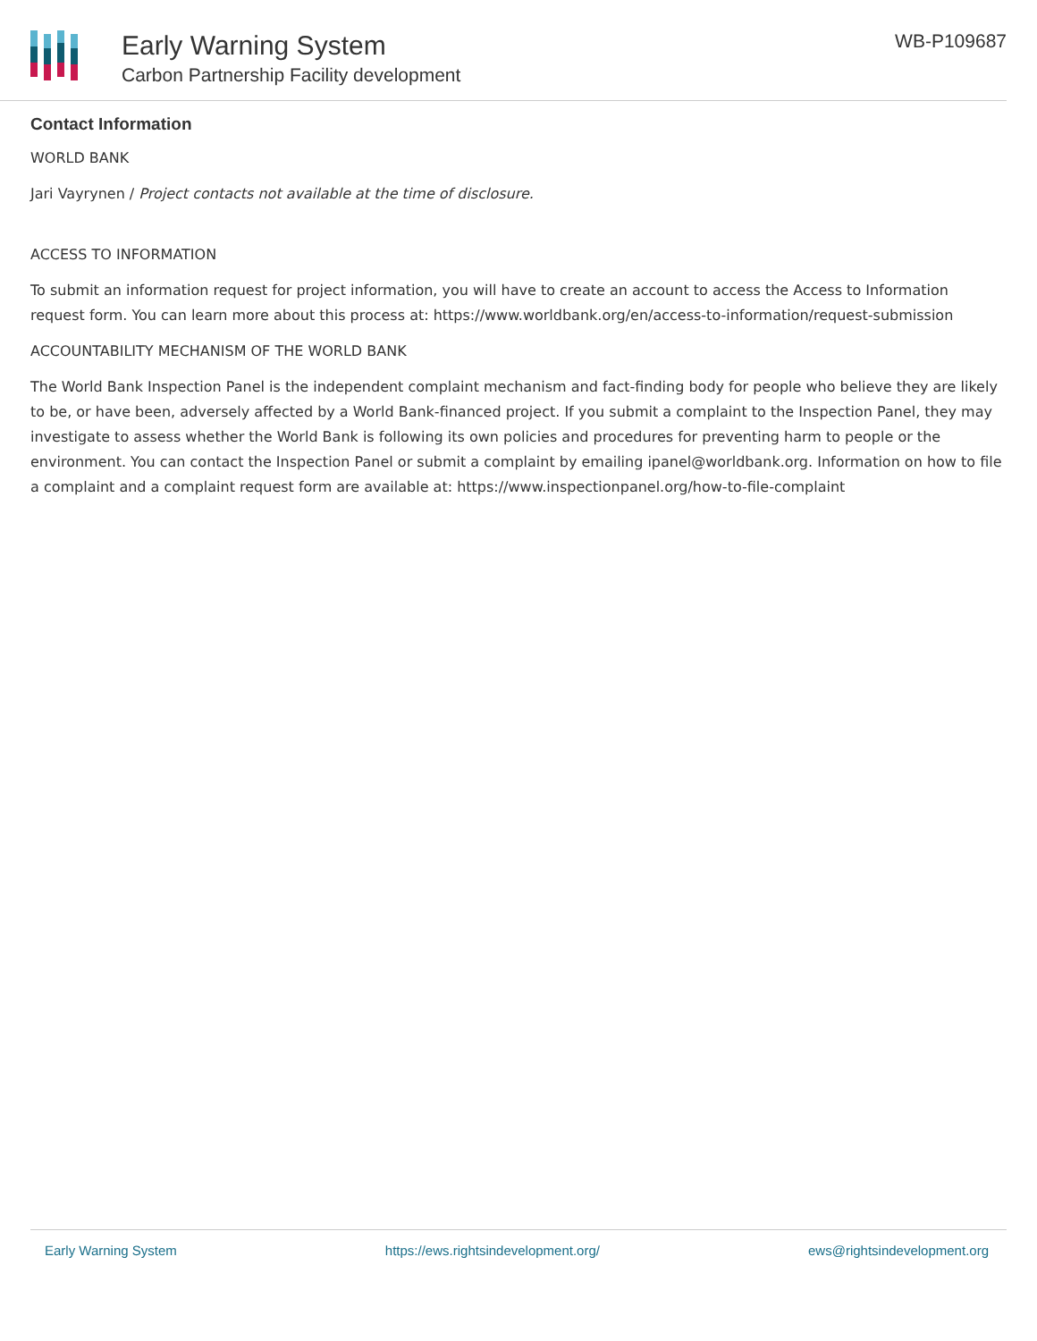Early Warning System
Carbon Partnership Facility development
WB-P109687
Contact Information
WORLD BANK
Jari Vayrynen / Project contacts not available at the time of disclosure.
ACCESS TO INFORMATION
To submit an information request for project information, you will have to create an account to access the Access to Information request form. You can learn more about this process at: https://www.worldbank.org/en/access-to-information/request-submission
ACCOUNTABILITY MECHANISM OF THE WORLD BANK
The World Bank Inspection Panel is the independent complaint mechanism and fact-finding body for people who believe they are likely to be, or have been, adversely affected by a World Bank-financed project. If you submit a complaint to the Inspection Panel, they may investigate to assess whether the World Bank is following its own policies and procedures for preventing harm to people or the environment. You can contact the Inspection Panel or submit a complaint by emailing ipanel@worldbank.org. Information on how to file a complaint and a complaint request form are available at: https://www.inspectionpanel.org/how-to-file-complaint
Early Warning System https://ews.rightsindevelopment.org/ ews@rightsindevelopment.org